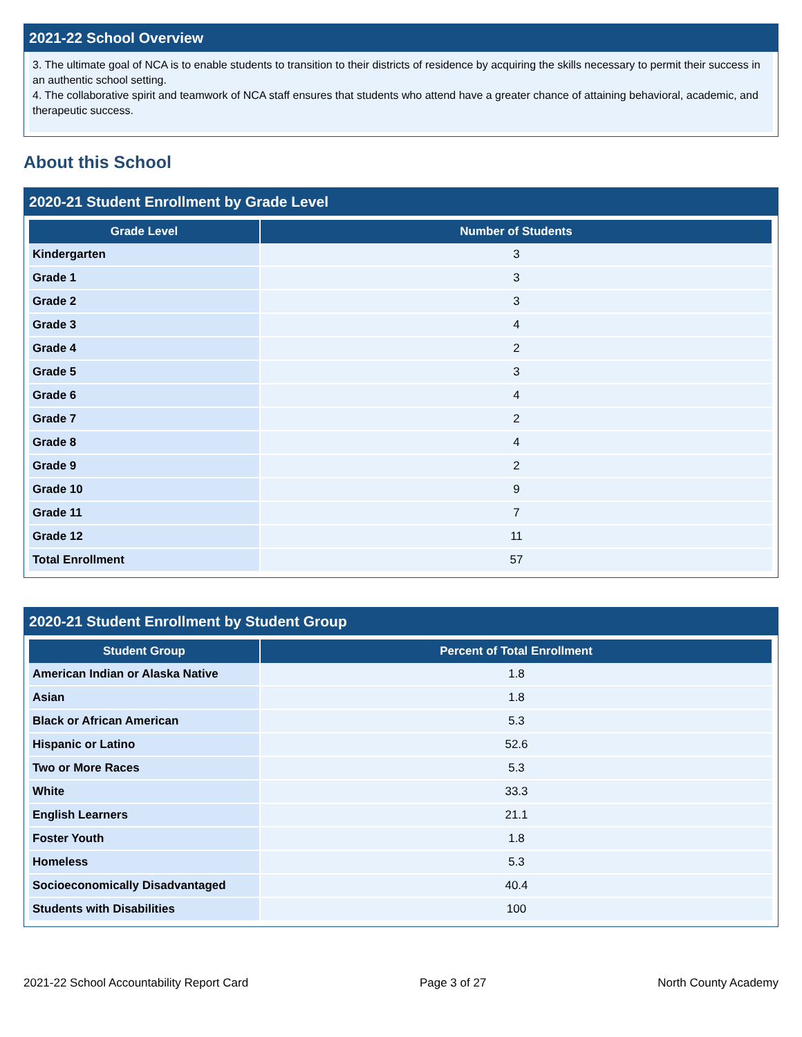2021-22 School Overview
3. The ultimate goal of NCA is to enable students to transition to their districts of residence by acquiring the skills necessary to permit their success in an authentic school setting.
4. The collaborative spirit and teamwork of NCA staff ensures that students who attend have a greater chance of attaining behavioral, academic, and therapeutic success.
About this School
2020-21 Student Enrollment by Grade Level
| Grade Level | Number of Students |
| --- | --- |
| Kindergarten | 3 |
| Grade 1 | 3 |
| Grade 2 | 3 |
| Grade 3 | 4 |
| Grade 4 | 2 |
| Grade 5 | 3 |
| Grade 6 | 4 |
| Grade 7 | 2 |
| Grade 8 | 4 |
| Grade 9 | 2 |
| Grade 10 | 9 |
| Grade 11 | 7 |
| Grade 12 | 11 |
| Total Enrollment | 57 |
2020-21 Student Enrollment by Student Group
| Student Group | Percent of Total Enrollment |
| --- | --- |
| American Indian or Alaska Native | 1.8 |
| Asian | 1.8 |
| Black or African American | 5.3 |
| Hispanic or Latino | 52.6 |
| Two or More Races | 5.3 |
| White | 33.3 |
| English Learners | 21.1 |
| Foster Youth | 1.8 |
| Homeless | 5.3 |
| Socioeconomically Disadvantaged | 40.4 |
| Students with Disabilities | 100 |
2021-22 School Accountability Report Card Page 3 of 27 North County Academy